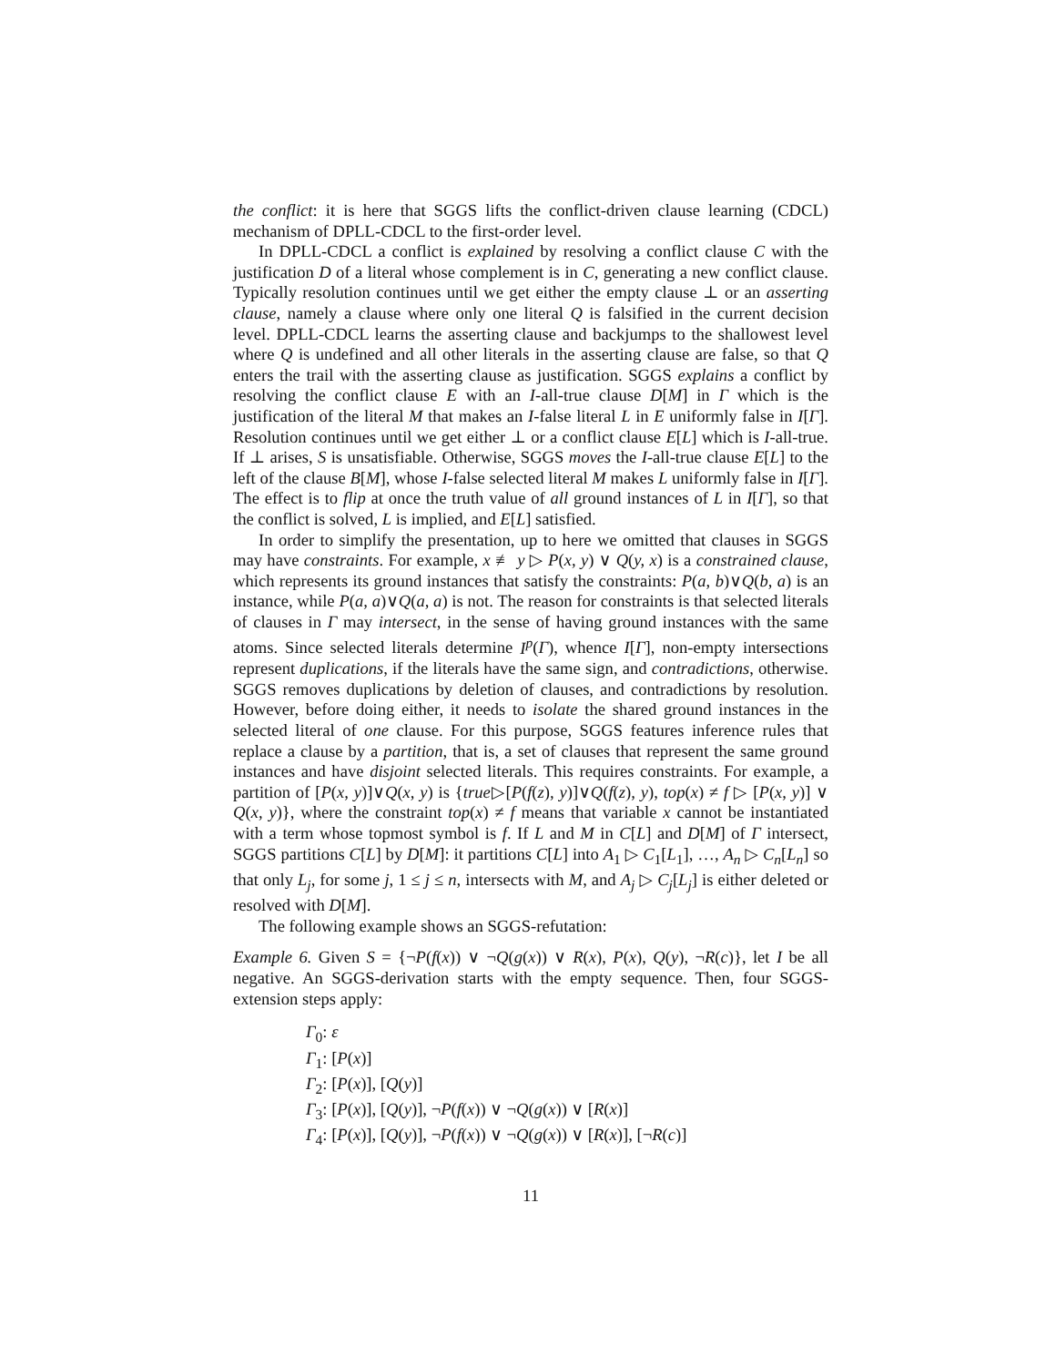the conflict: it is here that SGGS lifts the conflict-driven clause learning (CDCL) mechanism of DPLL-CDCL to the first-order level.
In DPLL-CDCL a conflict is explained by resolving a conflict clause C with the justification D of a literal whose complement is in C, generating a new conflict clause. Typically resolution continues until we get either the empty clause ⊥ or an asserting clause, namely a clause where only one literal Q is falsified in the current decision level. DPLL-CDCL learns the asserting clause and backjumps to the shallowest level where Q is undefined and all other literals in the asserting clause are false, so that Q enters the trail with the asserting clause as justification. SGGS explains a conflict by resolving the conflict clause E with an I-all-true clause D[M] in Γ which is the justification of the literal M that makes an I-false literal L in E uniformly false in I[Γ]. Resolution continues until we get either ⊥ or a conflict clause E[L] which is I-all-true. If ⊥ arises, S is unsatisfiable. Otherwise, SGGS moves the I-all-true clause E[L] to the left of the clause B[M], whose I-false selected literal M makes L uniformly false in I[Γ]. The effect is to flip at once the truth value of all ground instances of L in I[Γ], so that the conflict is solved, L is implied, and E[L] satisfied.
In order to simplify the presentation, up to here we omitted that clauses in SGGS may have constraints. For example, x ≢ y ▷ P(x, y) ∨ Q(y, x) is a constrained clause, which represents its ground instances that satisfy the constraints: P(a, b)∨Q(b, a) is an instance, while P(a, a)∨Q(a, a) is not. The reason for constraints is that selected literals of clauses in Γ may intersect, in the sense of having ground instances with the same atoms. Since selected literals determine I<sup>p</sup>(Γ), whence I[Γ], non-empty intersections represent duplications, if the literals have the same sign, and contradictions, otherwise. SGGS removes duplications by deletion of clauses, and contradictions by resolution. However, before doing either, it needs to isolate the shared ground instances in the selected literal of one clause. For this purpose, SGGS features inference rules that replace a clause by a partition, that is, a set of clauses that represent the same ground instances and have disjoint selected literals. This requires constraints. For example, a partition of [P(x, y)]∨Q(x, y) is {true▷[P(f(z), y)]∨Q(f(z), y), top(x) ≠ f ▷ [P(x, y)] ∨ Q(x, y)}, where the constraint top(x) ≠ f means that variable x cannot be instantiated with a term whose topmost symbol is f. If L and M in C[L] and D[M] of Γ intersect, SGGS partitions C[L] by D[M]: it partitions C[L] into A<sub>1</sub> ▷ C<sub>1</sub>[L<sub>1</sub>], …, A<sub>n</sub> ▷ C<sub>n</sub>[L<sub>n</sub>] so that only L<sub>j</sub>, for some j, 1 ≤ j ≤ n, intersects with M, and A<sub>j</sub> ▷ C<sub>j</sub>[L<sub>j</sub>] is either deleted or resolved with D[M].
The following example shows an SGGS-refutation:
Example 6. Given S = {¬P(f(x)) ∨ ¬Q(g(x)) ∨ R(x), P(x), Q(y), ¬R(c)}, let I be all negative. An SGGS-derivation starts with the empty sequence. Then, four SGGS-extension steps apply:
Γ<sub>0</sub>: ε
Γ<sub>1</sub>: [P(x)]
Γ<sub>2</sub>: [P(x)], [Q(y)]
Γ<sub>3</sub>: [P(x)], [Q(y)], ¬P(f(x)) ∨ ¬Q(g(x)) ∨ [R(x)]
Γ<sub>4</sub>: [P(x)], [Q(y)], ¬P(f(x)) ∨ ¬Q(g(x)) ∨ [R(x)], [¬R(c)]
11